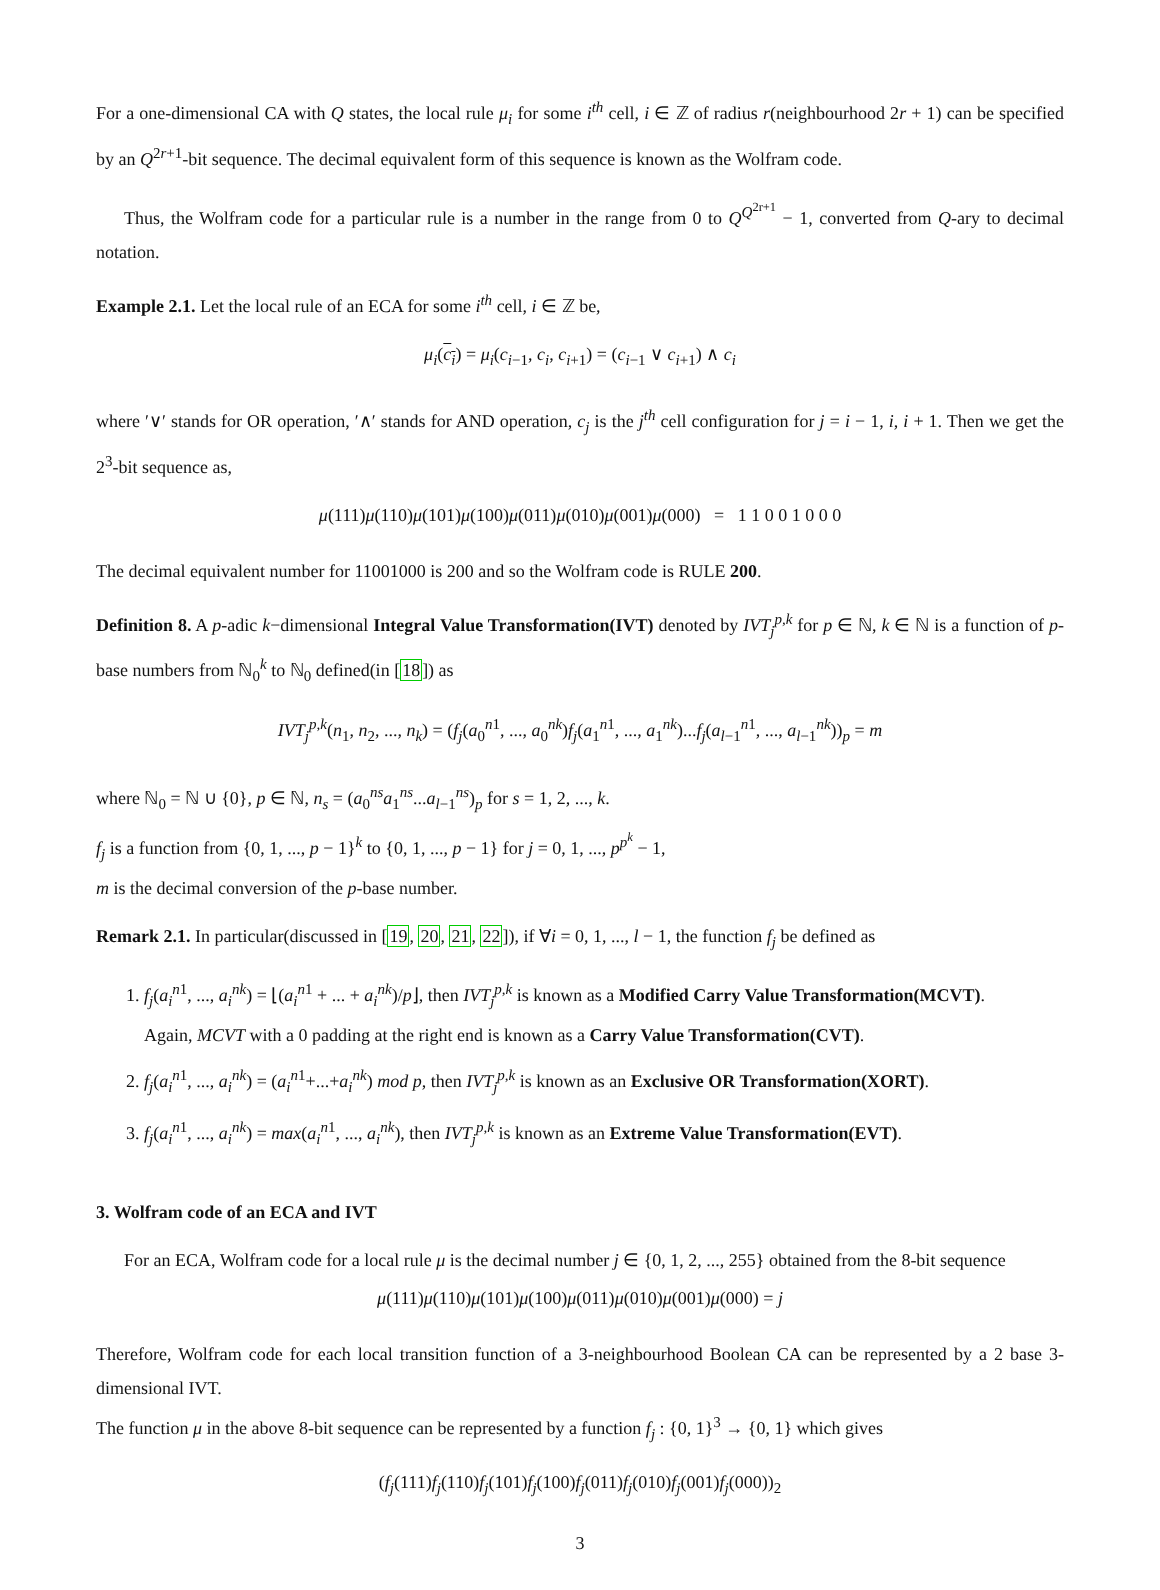For a one-dimensional CA with Q states, the local rule μ<sub>i</sub> for some i<sup>th</sup> cell, i ∈ ℤ of radius r(neighbourhood 2r + 1) can be specified by an Q<sup>2r+1</sup>-bit sequence. The decimal equivalent form of this sequence is known as the Wolfram code.
Thus, the Wolfram code for a particular rule is a number in the range from 0 to Q<sup>Q<sup>2r+1</sup></sup> − 1, converted from Q-ary to decimal notation.
Example 2.1. Let the local rule of an ECA for some i<sup>th</sup> cell, i ∈ ℤ be,
μ<sub>i</sub>(c<sub>i</sub>) = μ<sub>i</sub>(c<sub>i−1</sub>, c<sub>i</sub>, c<sub>i+1</sub>) = (c<sub>i−1</sub> ∨ c<sub>i+1</sub>) ∧ c<sub>i</sub>
where ′∨′ stands for OR operation, ′∧′ stands for AND operation, c<sub>j</sub> is the j<sup>th</sup> cell configuration for j = i − 1, i, i + 1. Then we get the 2<sup>3</sup>-bit sequence as,
μ(111)μ(110)μ(101)μ(100)μ(011)μ(010)μ(001)μ(000) = 1 1 0 0 1 0 0 0
The decimal equivalent number for 11001000 is 200 and so the Wolfram code is RULE 200.
Definition 8. A p-adic k−dimensional Integral Value Transformation(IVT) denoted by IVT<sub>j</sub><sup>p,k</sup> for p ∈ ℕ, k ∈ ℕ is a function of p-base numbers from ℕ<sub>0</sub><sup>k</sup> to ℕ<sub>0</sub> defined(in [18]) as
IVT<sub>j</sub><sup>p,k</sup>(n<sub>1</sub>, n<sub>2</sub>, ..., n<sub>k</sub>) = (f<sub>j</sub>(a<sub>0</sub><sup>n1</sup>, ..., a<sub>0</sub><sup>nk</sup>)f<sub>j</sub>(a<sub>1</sub><sup>n1</sup>, ..., a<sub>1</sub><sup>nk</sup>)...f<sub>j</sub>(a<sub>l−1</sub><sup>n1</sup>, ..., a<sub>l−1</sub><sup>nk</sup>))<sub>p</sub> = m
where ℕ<sub>0</sub> = ℕ ∪ {0}, p ∈ ℕ, n<sub>s</sub> = (a<sub>0</sub><sup>ns</sup>a<sub>1</sub><sup>ns</sup>...a<sub>l−1</sub><sup>ns</sup>)<sub>p</sub> for s = 1, 2, ..., k.
f<sub>j</sub> is a function from {0, 1, ..., p − 1}<sup>k</sup> to {0, 1, ..., p − 1} for j = 0, 1, ..., p<sup>p<sup>k</sup></sup> − 1,
m is the decimal conversion of the p-base number.
Remark 2.1. In particular(discussed in [19, 20, 21, 22]), if ∀i = 0, 1, ..., l − 1, the function f<sub>j</sub> be defined as
1. f<sub>j</sub>(a<sub>i</sub><sup>n1</sup>, ..., a<sub>i</sub><sup>nk</sup>) = ⌊(a<sub>i</sub><sup>n1</sup> + ... + a<sub>i</sub><sup>nk</sup>)/p⌋, then IVT<sub>j</sub><sup>p,k</sup> is known as a Modified Carry Value Transformation(MCVT).
Again, MCVT with a 0 padding at the right end is known as a Carry Value Transformation(CVT).
2. f<sub>j</sub>(a<sub>i</sub><sup>n1</sup>, ..., a<sub>i</sub><sup>nk</sup>) = (a<sub>i</sub><sup>n1</sup>+...+a<sub>i</sub><sup>nk</sup>) mod p, then IVT<sub>j</sub><sup>p,k</sup> is known as an Exclusive OR Transformation(XORT).
3. f<sub>j</sub>(a<sub>i</sub><sup>n1</sup>, ..., a<sub>i</sub><sup>nk</sup>) = max(a<sub>i</sub><sup>n1</sup>, ..., a<sub>i</sub><sup>nk</sup>), then IVT<sub>j</sub><sup>p,k</sup> is known as an Extreme Value Transformation(EVT).
3. Wolfram code of an ECA and IVT
For an ECA, Wolfram code for a local rule μ is the decimal number j ∈ {0, 1, 2, ..., 255} obtained from the 8-bit sequence
μ(111)μ(110)μ(101)μ(100)μ(011)μ(010)μ(001)μ(000) = j
Therefore, Wolfram code for each local transition function of a 3-neighbourhood Boolean CA can be represented by a 2 base 3-dimensional IVT.
The function μ in the above 8-bit sequence can be represented by a function f<sub>j</sub> : {0, 1}<sup>3</sup> → {0, 1} which gives
(f<sub>j</sub>(111)f<sub>j</sub>(110)f<sub>j</sub>(101)f<sub>j</sub>(100)f<sub>j</sub>(011)f<sub>j</sub>(010)f<sub>j</sub>(001)f<sub>j</sub>(000))<sub>2</sub>
3